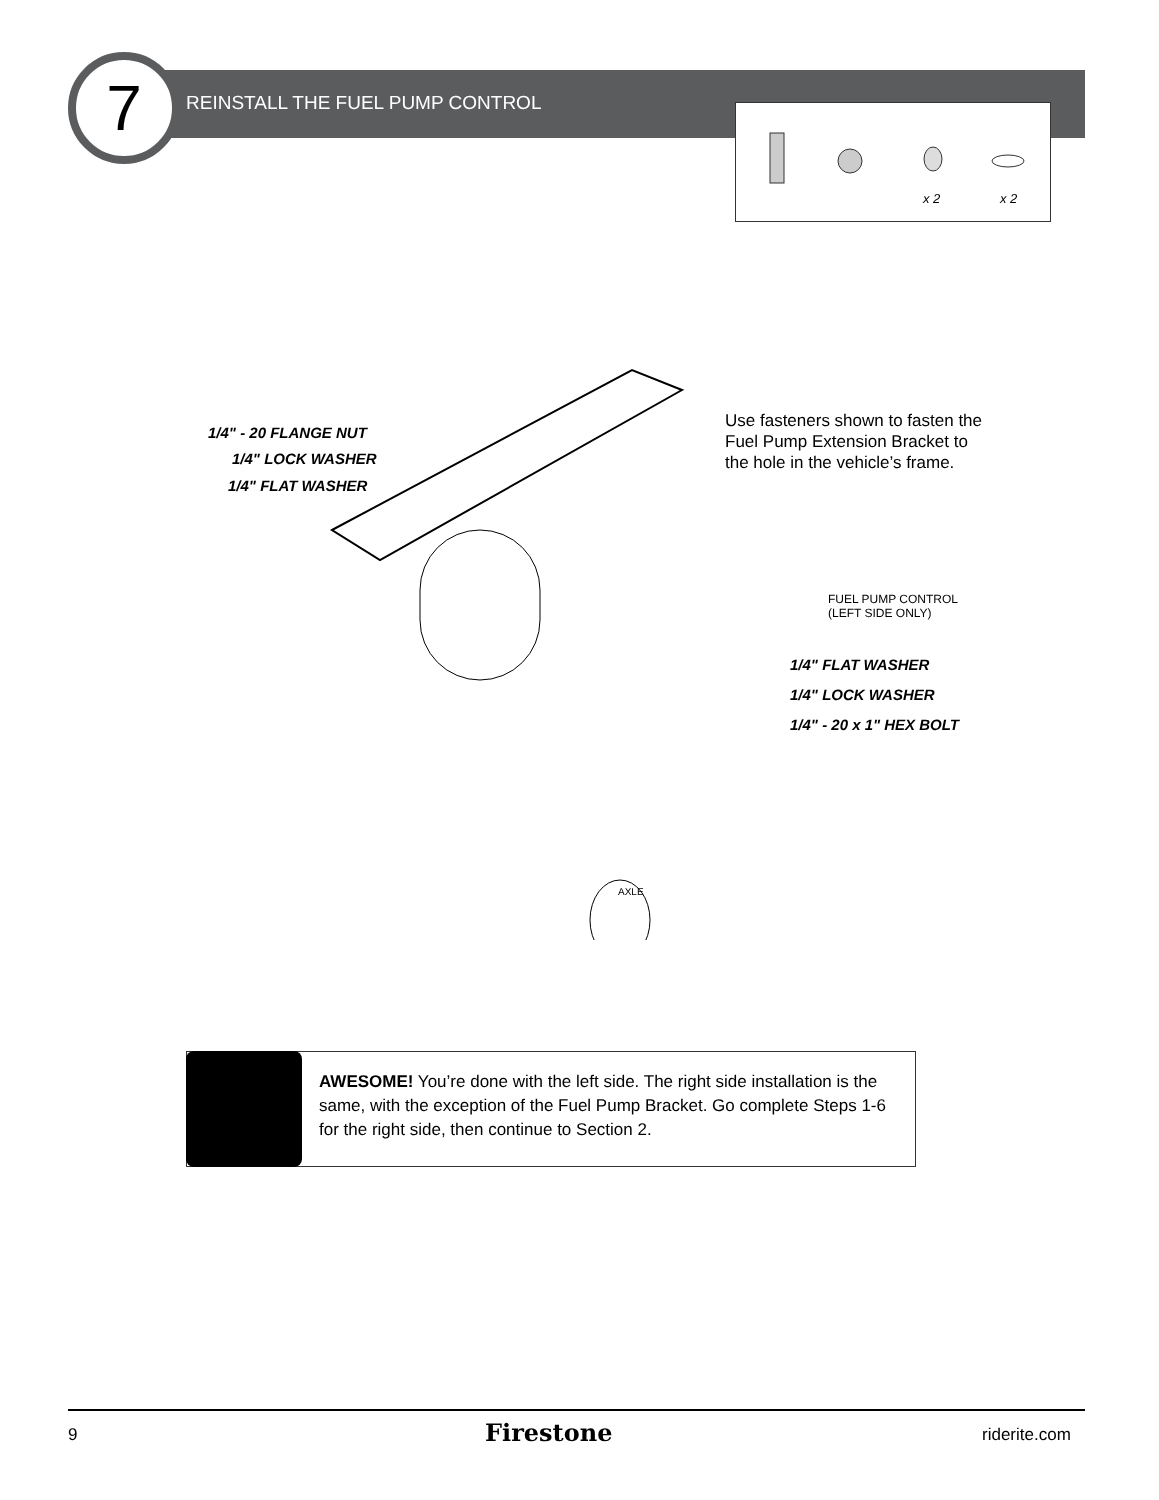7
REINSTALL THE FUEL PUMP CONTROL
x 2
x 2
1/4" - 20 FLANGE NUT
1/4" LOCK WASHER
1/4" FLAT WASHER
Use fasteners shown to fasten the Fuel Pump Extension Bracket to the hole in the vehicle’s frame.
FUEL PUMP CONTROL
(LEFT SIDE ONLY)
1/4" FLAT WASHER
1/4" LOCK WASHER
1/4" - 20 x 1" HEX BOLT
AXLE
AWESOME! You’re done with the left side. The right side installation is the same, with the exception of the Fuel Pump Bracket. Go complete Steps 1-6 for the right side, then continue to Section 2.
9 Firestone riderite.com